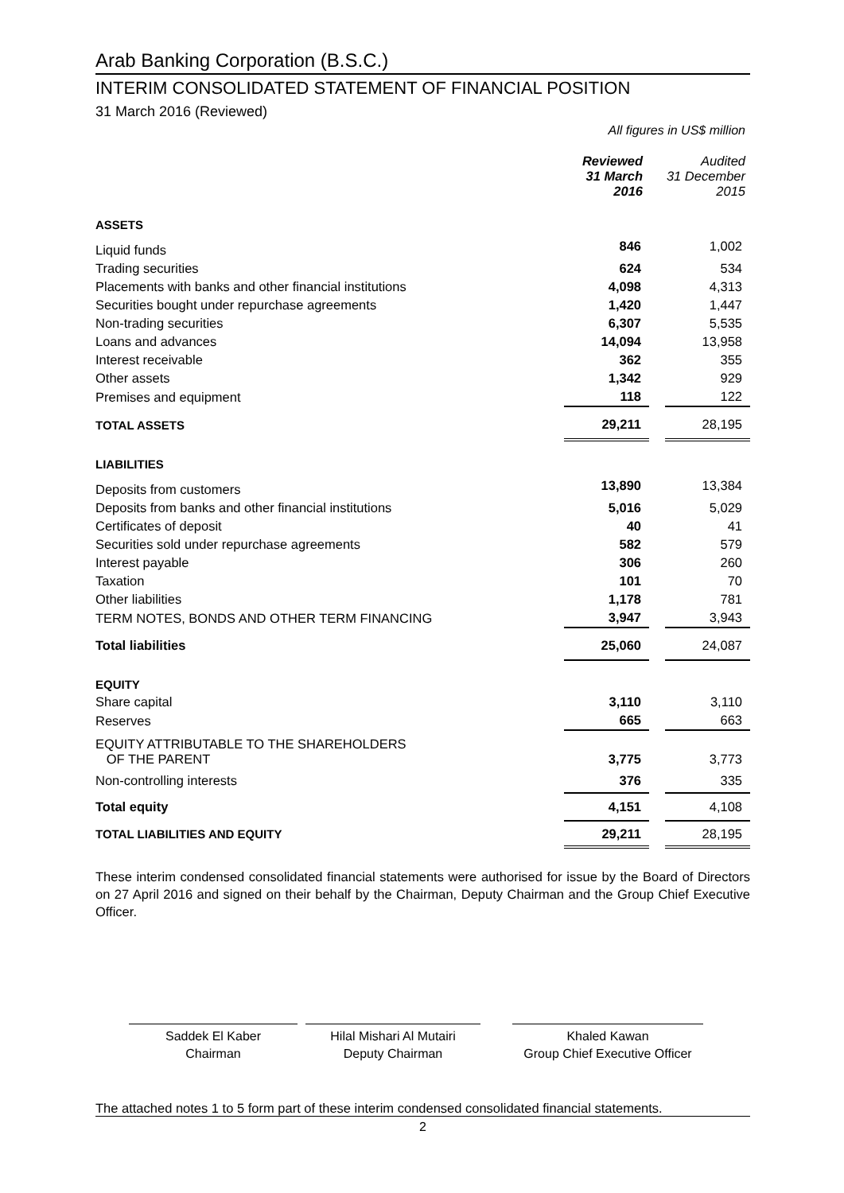Arab Banking Corporation (B.S.C.)
INTERIM CONSOLIDATED STATEMENT OF FINANCIAL POSITION
31 March 2016 (Reviewed)
All figures in US$ million
| | Reviewed 31 March 2016 | | Audited 31 December 2015 |
| --- | --- | --- | --- |
| ASSETS | | | |
| Liquid funds | 846 | | 1,002 |
| Trading securities | 624 | | 534 |
| Placements with banks and other financial institutions | 4,098 | | 4,313 |
| Securities bought under repurchase agreements | 1,420 | | 1,447 |
| Non-trading securities | 6,307 | | 5,535 |
| Loans and advances | 14,094 | | 13,958 |
| Interest receivable | 362 | | 355 |
| Other assets | 1,342 | | 929 |
| Premises and equipment | 118 | | 122 |
| TOTAL ASSETS | 29,211 | | 28,195 |
| LIABILITIES | | | |
| Deposits from customers | 13,890 | | 13,384 |
| Deposits from banks and other financial institutions | 5,016 | | 5,029 |
| Certificates of deposit | 40 | | 41 |
| Securities sold under repurchase agreements | 582 | | 579 |
| Interest payable | 306 | | 260 |
| Taxation | 101 | | 70 |
| Other liabilities | 1,178 | | 781 |
| TERM NOTES, BONDS AND OTHER TERM FINANCING | 3,947 | | 3,943 |
| Total liabilities | 25,060 | | 24,087 |
| EQUITY | | | |
| Share capital | 3,110 | | 3,110 |
| Reserves | 665 | | 663 |
| EQUITY ATTRIBUTABLE TO THE SHAREHOLDERS OF THE PARENT | 3,775 | | 3,773 |
| Non-controlling interests | 376 | | 335 |
| Total equity | 4,151 | | 4,108 |
| TOTAL LIABILITIES AND EQUITY | 29,211 | | 28,195 |
These interim condensed consolidated financial statements were authorised for issue by the Board of Directors on 27 April 2016 and signed on their behalf by the Chairman, Deputy Chairman and the Group Chief Executive Officer.
Saddek El Kaber
Chairman
Hilal Mishari Al Mutairi
Deputy Chairman
Khaled Kawan
Group Chief Executive Officer
The attached notes 1 to 5 form part of these interim condensed consolidated financial statements.
2